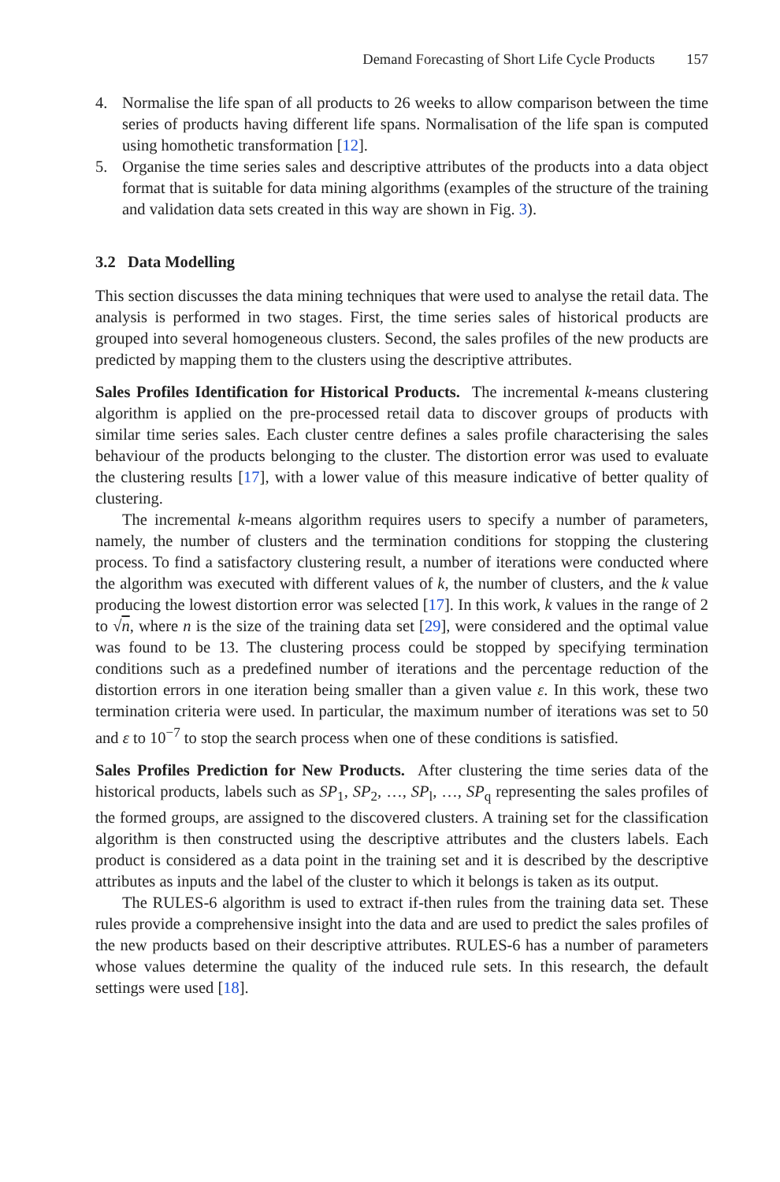Demand Forecasting of Short Life Cycle Products 157
4. Normalise the life span of all products to 26 weeks to allow comparison between the time series of products having different life spans. Normalisation of the life span is computed using homothetic transformation [12].
5. Organise the time series sales and descriptive attributes of the products into a data object format that is suitable for data mining algorithms (examples of the structure of the training and validation data sets created in this way are shown in Fig. 3).
3.2 Data Modelling
This section discusses the data mining techniques that were used to analyse the retail data. The analysis is performed in two stages. First, the time series sales of historical products are grouped into several homogeneous clusters. Second, the sales profiles of the new products are predicted by mapping them to the clusters using the descriptive attributes.
Sales Profiles Identification for Historical Products. The incremental k-means clustering algorithm is applied on the pre-processed retail data to discover groups of products with similar time series sales. Each cluster centre defines a sales profile characterising the sales behaviour of the products belonging to the cluster. The distortion error was used to evaluate the clustering results [17], with a lower value of this measure indicative of better quality of clustering.
The incremental k-means algorithm requires users to specify a number of parameters, namely, the number of clusters and the termination conditions for stopping the clustering process. To find a satisfactory clustering result, a number of iterations were conducted where the algorithm was executed with different values of k, the number of clusters, and the k value producing the lowest distortion error was selected [17]. In this work, k values in the range of 2 to √n, where n is the size of the training data set [29], were considered and the optimal value was found to be 13. The clustering process could be stopped by specifying termination conditions such as a predefined number of iterations and the percentage reduction of the distortion errors in one iteration being smaller than a given value ε. In this work, these two termination criteria were used. In particular, the maximum number of iterations was set to 50 and ε to 10<sup>−7</sup> to stop the search process when one of these conditions is satisfied.
Sales Profiles Prediction for New Products. After clustering the time series data of the historical products, labels such as SP<sub>1</sub>, SP<sub>2</sub>, …, SP<sub>l</sub>, …, SP<sub>q</sub> representing the sales profiles of the formed groups, are assigned to the discovered clusters. A training set for the classification algorithm is then constructed using the descriptive attributes and the clusters labels. Each product is considered as a data point in the training set and it is described by the descriptive attributes as inputs and the label of the cluster to which it belongs is taken as its output.
The RULES-6 algorithm is used to extract if-then rules from the training data set. These rules provide a comprehensive insight into the data and are used to predict the sales profiles of the new products based on their descriptive attributes. RULES-6 has a number of parameters whose values determine the quality of the induced rule sets. In this research, the default settings were used [18].